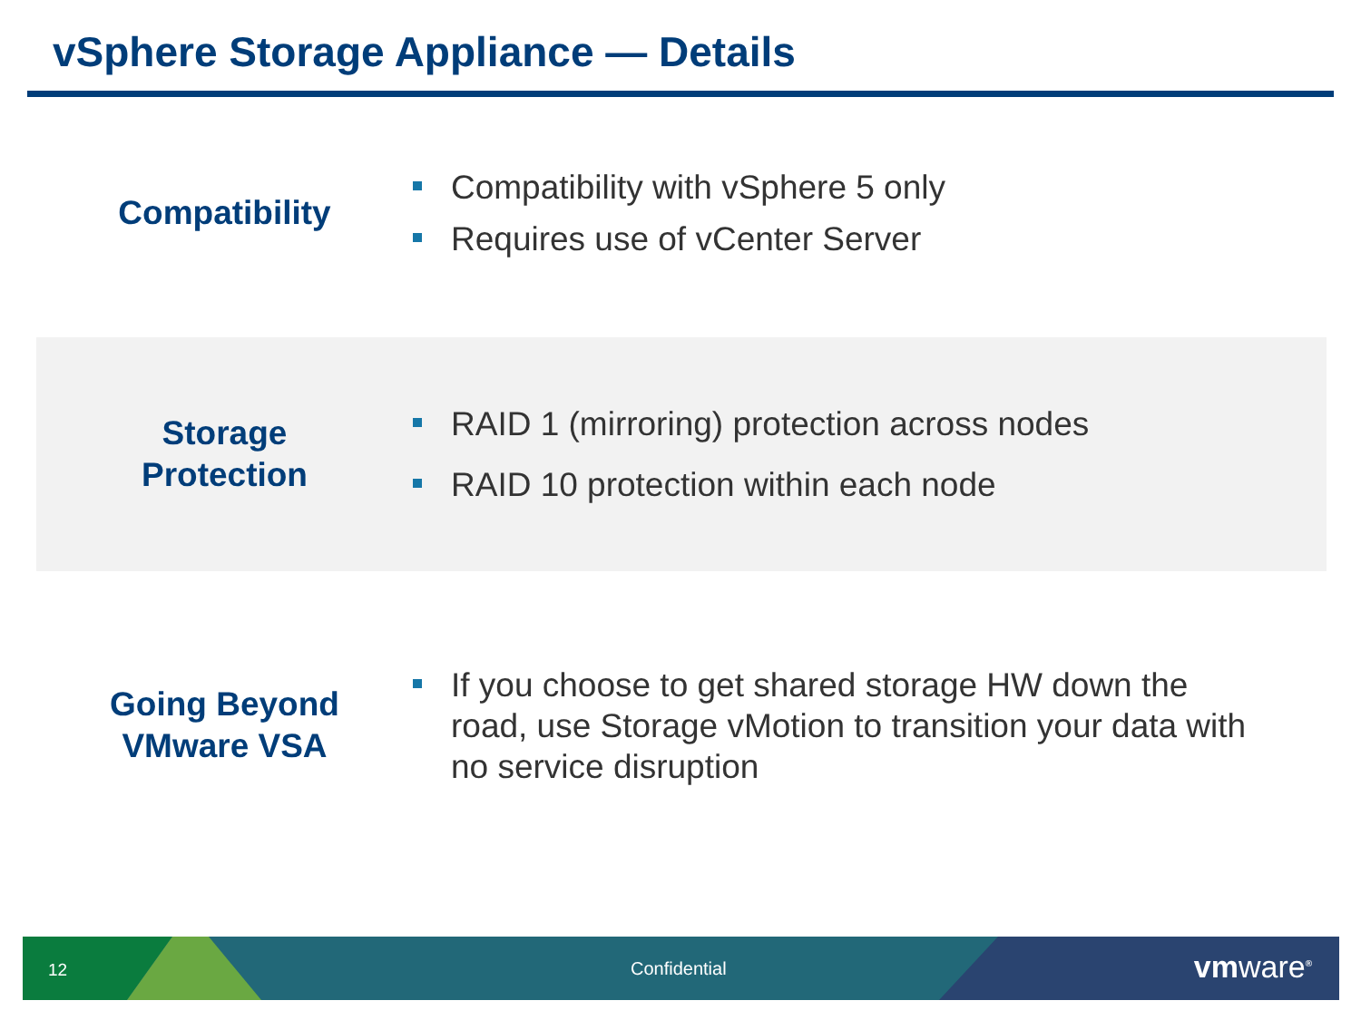vSphere Storage Appliance — Details
Compatibility
Compatibility with vSphere 5 only
Requires use of vCenter Server
Storage
Protection
RAID 1 (mirroring) protection across nodes
RAID 10 protection within each node
Going Beyond
VMware VSA
If you choose to get shared storage HW down the road, use Storage vMotion to transition your data with no service disruption
12 Confidential vmware<sup>®</sup>